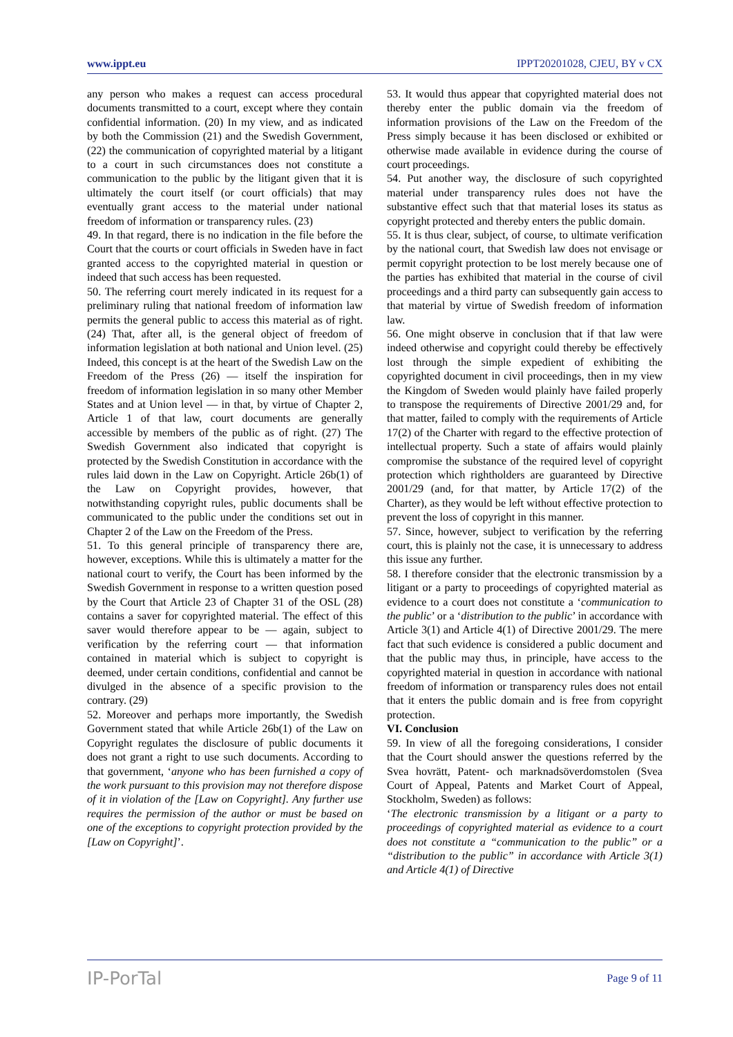www.ippt.eu IPPT20201028, CJEU, BY v CX
any person who makes a request can access procedural documents transmitted to a court, except where they contain confidential information. (20) In my view, and as indicated by both the Commission (21) and the Swedish Government, (22) the communication of copyrighted material by a litigant to a court in such circumstances does not constitute a communication to the public by the litigant given that it is ultimately the court itself (or court officials) that may eventually grant access to the material under national freedom of information or transparency rules. (23)
49. In that regard, there is no indication in the file before the Court that the courts or court officials in Sweden have in fact granted access to the copyrighted material in question or indeed that such access has been requested.
50. The referring court merely indicated in its request for a preliminary ruling that national freedom of information law permits the general public to access this material as of right. (24) That, after all, is the general object of freedom of information legislation at both national and Union level. (25) Indeed, this concept is at the heart of the Swedish Law on the Freedom of the Press (26) — itself the inspiration for freedom of information legislation in so many other Member States and at Union level — in that, by virtue of Chapter 2, Article 1 of that law, court documents are generally accessible by members of the public as of right. (27) The Swedish Government also indicated that copyright is protected by the Swedish Constitution in accordance with the rules laid down in the Law on Copyright. Article 26b(1) of the Law on Copyright provides, however, that notwithstanding copyright rules, public documents shall be communicated to the public under the conditions set out in Chapter 2 of the Law on the Freedom of the Press.
51. To this general principle of transparency there are, however, exceptions. While this is ultimately a matter for the national court to verify, the Court has been informed by the Swedish Government in response to a written question posed by the Court that Article 23 of Chapter 31 of the OSL (28) contains a saver for copyrighted material. The effect of this saver would therefore appear to be — again, subject to verification by the referring court — that information contained in material which is subject to copyright is deemed, under certain conditions, confidential and cannot be divulged in the absence of a specific provision to the contrary. (29)
52. Moreover and perhaps more importantly, the Swedish Government stated that while Article 26b(1) of the Law on Copyright regulates the disclosure of public documents it does not grant a right to use such documents. According to that government, ‘anyone who has been furnished a copy of the work pursuant to this provision may not therefore dispose of it in violation of the [Law on Copyright]. Any further use requires the permission of the author or must be based on one of the exceptions to copyright protection provided by the [Law on Copyright]’.
53. It would thus appear that copyrighted material does not thereby enter the public domain via the freedom of information provisions of the Law on the Freedom of the Press simply because it has been disclosed or exhibited or otherwise made available in evidence during the course of court proceedings.
54. Put another way, the disclosure of such copyrighted material under transparency rules does not have the substantive effect such that that material loses its status as copyright protected and thereby enters the public domain.
55. It is thus clear, subject, of course, to ultimate verification by the national court, that Swedish law does not envisage or permit copyright protection to be lost merely because one of the parties has exhibited that material in the course of civil proceedings and a third party can subsequently gain access to that material by virtue of Swedish freedom of information law.
56. One might observe in conclusion that if that law were indeed otherwise and copyright could thereby be effectively lost through the simple expedient of exhibiting the copyrighted document in civil proceedings, then in my view the Kingdom of Sweden would plainly have failed properly to transpose the requirements of Directive 2001/29 and, for that matter, failed to comply with the requirements of Article 17(2) of the Charter with regard to the effective protection of intellectual property. Such a state of affairs would plainly compromise the substance of the required level of copyright protection which rightholders are guaranteed by Directive 2001/29 (and, for that matter, by Article 17(2) of the Charter), as they would be left without effective protection to prevent the loss of copyright in this manner.
57. Since, however, subject to verification by the referring court, this is plainly not the case, it is unnecessary to address this issue any further.
58. I therefore consider that the electronic transmission by a litigant or a party to proceedings of copyrighted material as evidence to a court does not constitute a ‘communication to the public’ or a ‘distribution to the public’ in accordance with Article 3(1) and Article 4(1) of Directive 2001/29. The mere fact that such evidence is considered a public document and that the public may thus, in principle, have access to the copyrighted material in question in accordance with national freedom of information or transparency rules does not entail that it enters the public domain and is free from copyright protection.
VI. Conclusion
59. In view of all the foregoing considerations, I consider that the Court should answer the questions referred by the Svea hovrätt, Patent- och marknadsöverdomstolen (Svea Court of Appeal, Patents and Market Court of Appeal, Stockholm, Sweden) as follows:
‘The electronic transmission by a litigant or a party to proceedings of copyrighted material as evidence to a court does not constitute a “communication to the public” or a “distribution to the public” in accordance with Article 3(1) and Article 4(1) of Directive
IP-PorTal Page 9 of 11